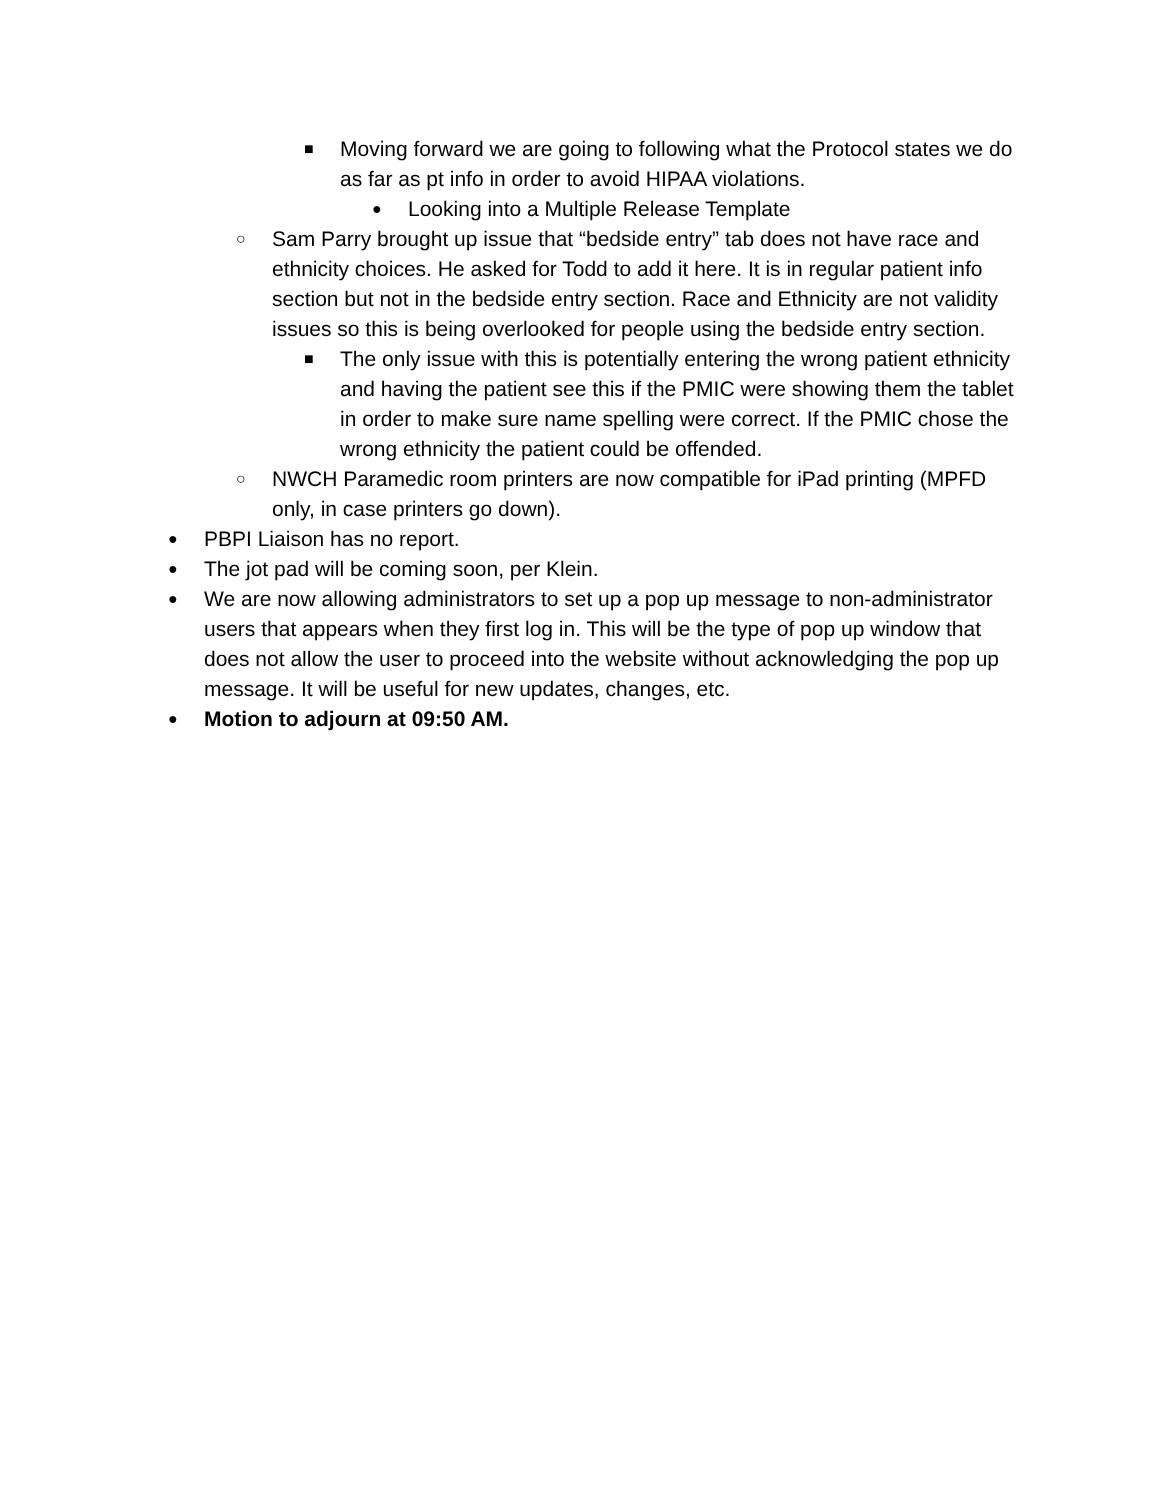■ Moving forward we are going to following what the Protocol states we do as far as pt info in order to avoid HIPAA violations.
● Looking into a Multiple Release Template
○ Sam Parry brought up issue that “bedside entry” tab does not have race and ethnicity choices. He asked for Todd to add it here. It is in regular patient info section but not in the bedside entry section. Race and Ethnicity are not validity issues so this is being overlooked for people using the bedside entry section.
■ The only issue with this is potentially entering the wrong patient ethnicity and having the patient see this if the PMIC were showing them the tablet in order to make sure name spelling were correct. If the PMIC chose the wrong ethnicity the patient could be offended.
○ NWCH Paramedic room printers are now compatible for iPad printing (MPFD only, in case printers go down).
● PBPI Liaison has no report.
● The jot pad will be coming soon, per Klein.
● We are now allowing administrators to set up a pop up message to non-administrator users that appears when they first log in. This will be the type of pop up window that does not allow the user to proceed into the website without acknowledging the pop up message. It will be useful for new updates, changes, etc.
● Motion to adjourn at 09:50 AM.